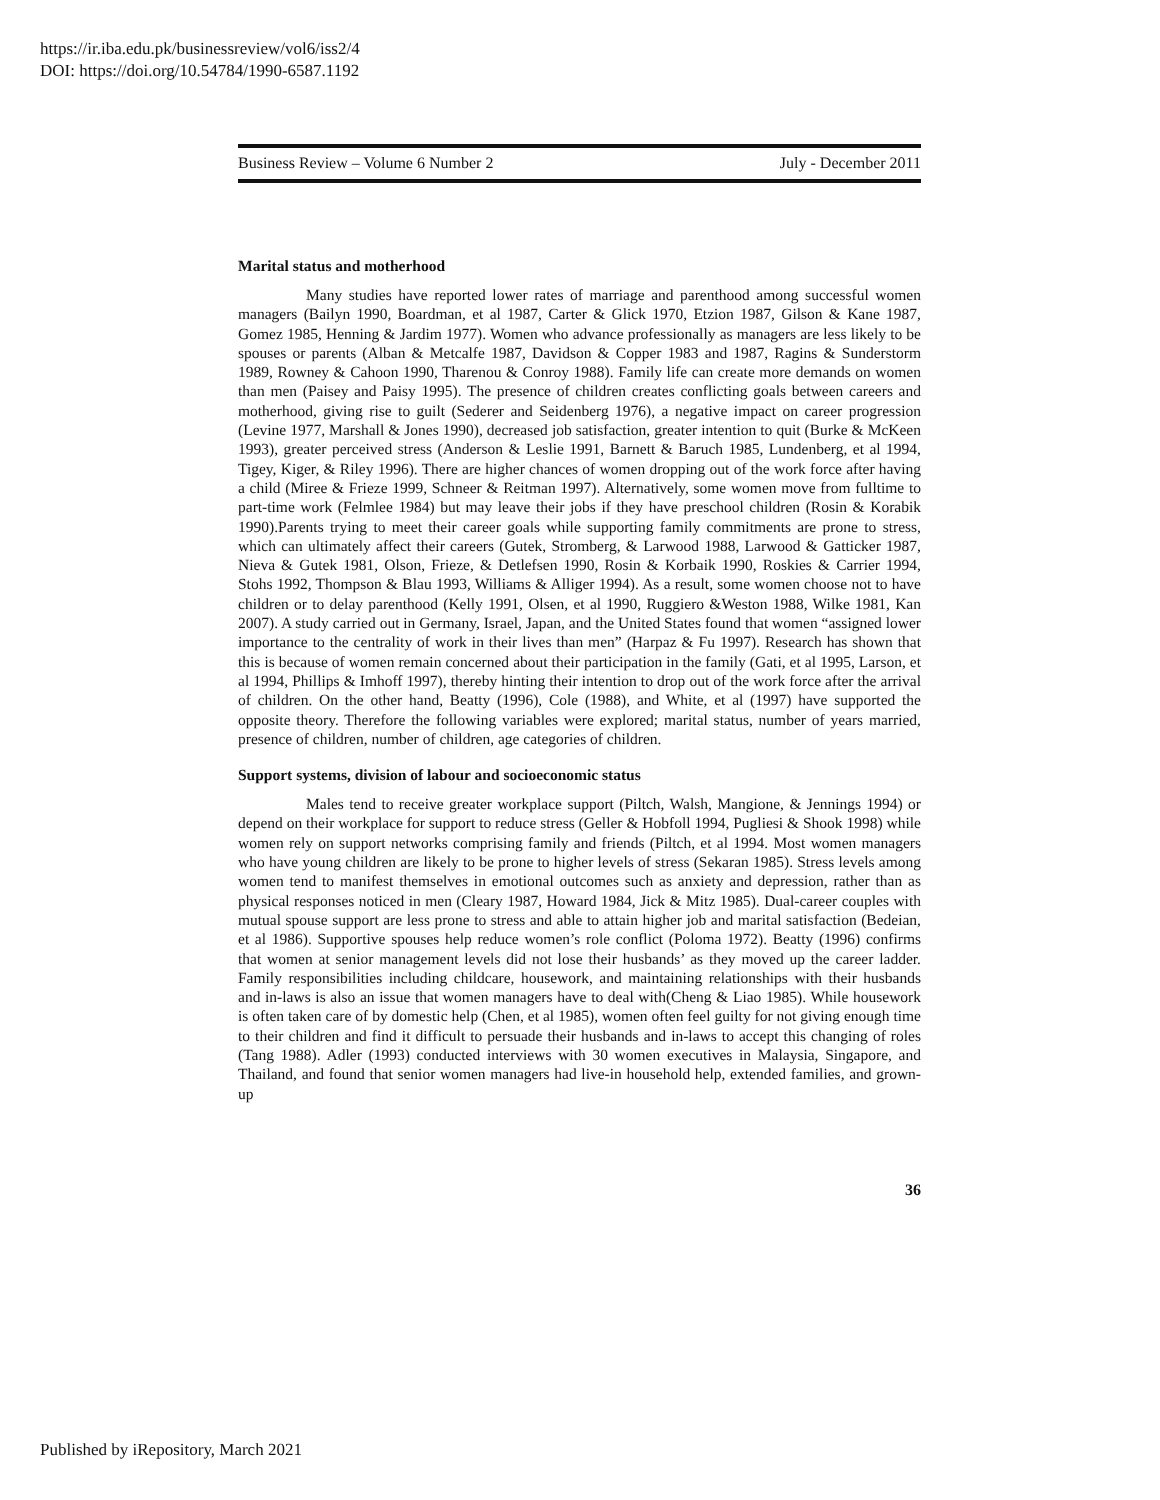https://ir.iba.edu.pk/businessreview/vol6/iss2/4
DOI: https://doi.org/10.54784/1990-6587.1192
Business Review – Volume 6 Number 2 July - December 2011
Marital status and motherhood
Many studies have reported lower rates of marriage and parenthood among successful women managers (Bailyn 1990, Boardman, et al 1987, Carter & Glick 1970, Etzion 1987, Gilson & Kane 1987, Gomez 1985, Henning & Jardim 1977). Women who advance professionally as managers are less likely to be spouses or parents (Alban & Metcalfe 1987, Davidson & Copper 1983 and 1987, Ragins & Sunderstorm 1989, Rowney & Cahoon 1990, Tharenou & Conroy 1988). Family life can create more demands on women than men (Paisey and Paisy 1995). The presence of children creates conflicting goals between careers and motherhood, giving rise to guilt (Sederer and Seidenberg 1976), a negative impact on career progression (Levine 1977, Marshall & Jones 1990), decreased job satisfaction, greater intention to quit (Burke & McKeen 1993), greater perceived stress (Anderson & Leslie 1991, Barnett & Baruch 1985, Lundenberg, et al 1994, Tigey, Kiger, & Riley 1996). There are higher chances of women dropping out of the work force after having a child (Miree & Frieze 1999, Schneer & Reitman 1997). Alternatively, some women move from fulltime to part-time work (Felmlee 1984) but may leave their jobs if they have preschool children (Rosin & Korabik 1990).Parents trying to meet their career goals while supporting family commitments are prone to stress, which can ultimately affect their careers (Gutek, Stromberg, & Larwood 1988, Larwood & Gatticker 1987, Nieva & Gutek 1981, Olson, Frieze, & Detlefsen 1990, Rosin & Korbaik 1990, Roskies & Carrier 1994, Stohs 1992, Thompson & Blau 1993, Williams & Alliger 1994). As a result, some women choose not to have children or to delay parenthood (Kelly 1991, Olsen, et al 1990, Ruggiero &Weston 1988, Wilke 1981, Kan 2007). A study carried out in Germany, Israel, Japan, and the United States found that women “assigned lower importance to the centrality of work in their lives than men” (Harpaz & Fu 1997). Research has shown that this is because of women remain concerned about their participation in the family (Gati, et al 1995, Larson, et al 1994, Phillips & Imhoff 1997), thereby hinting their intention to drop out of the work force after the arrival of children. On the other hand, Beatty (1996), Cole (1988), and White, et al (1997) have supported the opposite theory. Therefore the following variables were explored; marital status, number of years married, presence of children, number of children, age categories of children.
Support systems, division of labour and socioeconomic status
Males tend to receive greater workplace support (Piltch, Walsh, Mangione, & Jennings 1994) or depend on their workplace for support to reduce stress (Geller & Hobfoll 1994, Pugliesi & Shook 1998) while women rely on support networks comprising family and friends (Piltch, et al 1994. Most women managers who have young children are likely to be prone to higher levels of stress (Sekaran 1985). Stress levels among women tend to manifest themselves in emotional outcomes such as anxiety and depression, rather than as physical responses noticed in men (Cleary 1987, Howard 1984, Jick & Mitz 1985). Dual-career couples with mutual spouse support are less prone to stress and able to attain higher job and marital satisfaction (Bedeian, et al 1986). Supportive spouses help reduce women’s role conflict (Poloma 1972). Beatty (1996) confirms that women at senior management levels did not lose their husbands’ as they moved up the career ladder. Family responsibilities including childcare, housework, and maintaining relationships with their husbands and in-laws is also an issue that women managers have to deal with(Cheng & Liao 1985). While housework is often taken care of by domestic help (Chen, et al 1985), women often feel guilty for not giving enough time to their children and find it difficult to persuade their husbands and in-laws to accept this changing of roles (Tang 1988). Adler (1993) conducted interviews with 30 women executives in Malaysia, Singapore, and Thailand, and found that senior women managers had live-in household help, extended families, and grown-up
36
Published by iRepository, March 2021